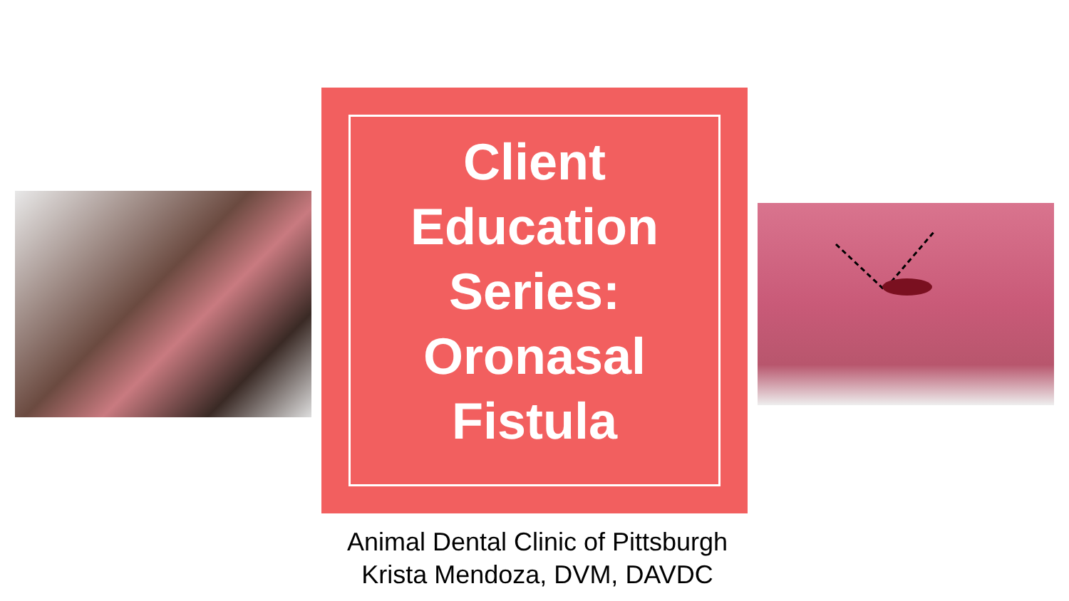Client
Education
Series:
Oronasal
Fistula
Animal Dental Clinic of Pittsburgh
Krista Mendoza, DVM, DAVDC